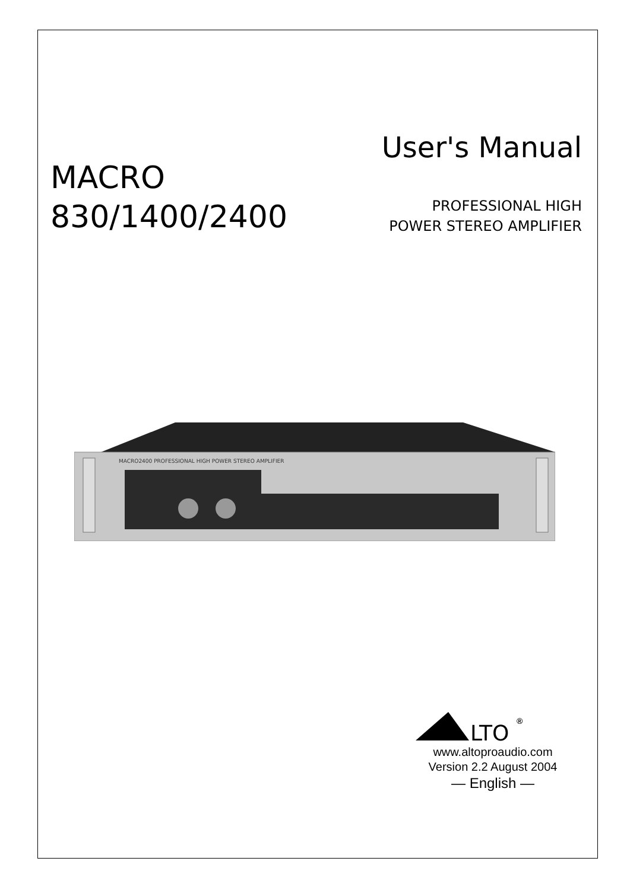User's Manual
MACRO
830/1400/2400
PROFESSIONAL HIGH
POWER STEREO AMPLIFIER
MACRO2400 PROFESSIONAL HIGH POWER STEREO AMPLIFIER
LTO
®
www.altoproaudio.com
Version 2.2 August 2004
— English —